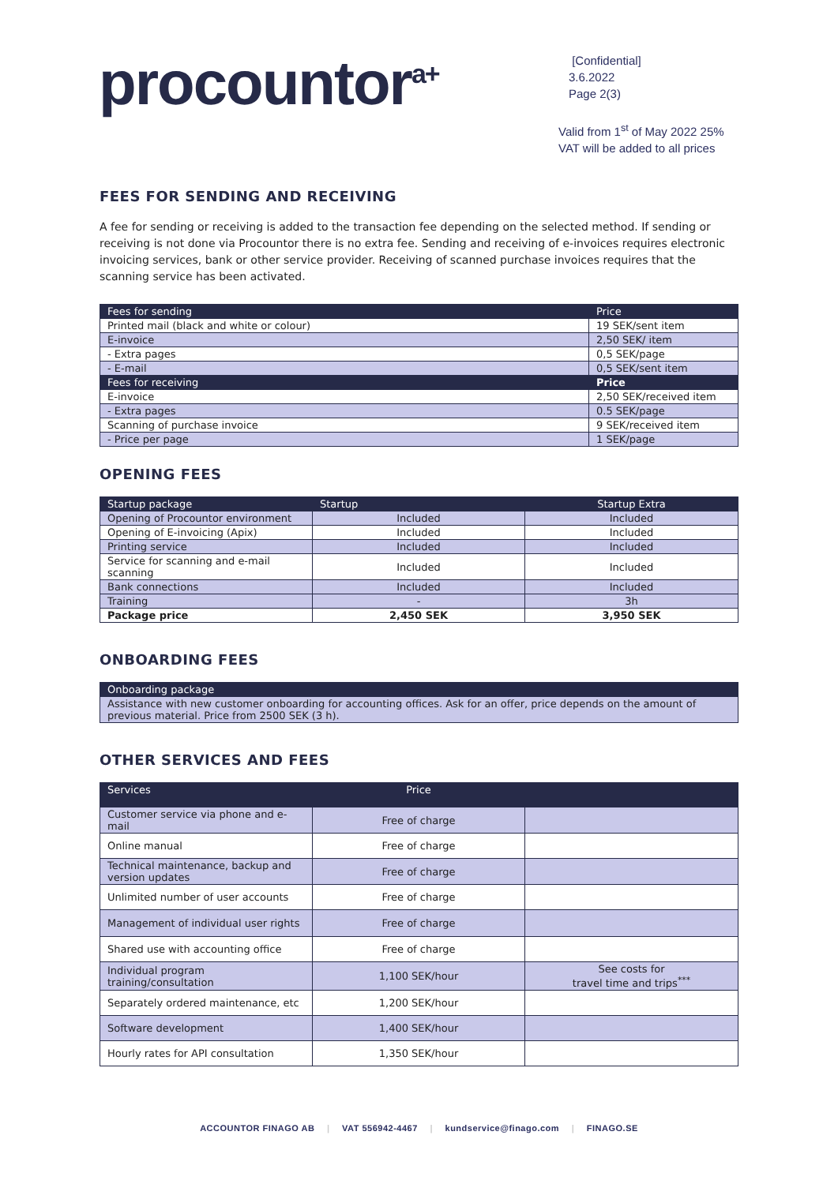procountor<sup>a+</sup>
[Confidential]
3.6.2022
Page 2(3)
Valid from 1<sup>st</sup> of May 2022 25% VAT will be added to all prices
FEES FOR SENDING AND RECEIVING
A fee for sending or receiving is added to the transaction fee depending on the selected method. If sending or receiving is not done via Procountor there is no extra fee. Sending and receiving of e-invoices requires electronic invoicing services, bank or other service provider. Receiving of scanned purchase invoices requires that the scanning service has been activated.
| Fees for sending | Price |
| --- | --- |
| Printed mail (black and white or colour) | 19 SEK/sent item |
| E-invoice | 2,50 SEK/ item |
| - Extra pages | 0,5 SEK/page |
| - E-mail | 0,5 SEK/sent item |
| Fees for receiving | Price |
| E-invoice | 2,50 SEK/received item |
| - Extra pages | 0.5 SEK/page |
| Scanning of purchase invoice | 9 SEK/received item |
| - Price per page | 1 SEK/page |
OPENING FEES
| Startup package | Startup | Startup Extra |
| --- | --- | --- |
| Opening of Procountor environment | Included | Included |
| Opening of E-invoicing (Apix) | Included | Included |
| Printing service | Included | Included |
| Service for scanning and e-mail scanning | Included | Included |
| Bank connections | Included | Included |
| Training | - | 3h |
| Package price | 2,450 SEK | 3,950 SEK |
ONBOARDING FEES
| Onboarding package |
| --- |
| Assistance with new customer onboarding for accounting offices. Ask for an offer, price depends on the amount of previous material. Price from 2500 SEK (3 h). |
OTHER SERVICES AND FEES
| Services | Price | |
| --- | --- | --- |
| Customer service via phone and e-mail | Free of charge | |
| Online manual | Free of charge | |
| Technical maintenance, backup and version updates | Free of charge | |
| Unlimited number of user accounts | Free of charge | |
| Management of individual user rights | Free of charge | |
| Shared use with accounting office | Free of charge | |
| Individual program training/consultation | 1,100 SEK/hour | See costs for travel time and trips<sup>***</sup> |
| Separately ordered maintenance, etc | 1,200 SEK/hour | |
| Software development | 1,400 SEK/hour | |
| Hourly rates for API consultation | 1,350 SEK/hour | |
ACCOUNTOR FINAGO AB | VAT 556942-4467 | kundservice@finago.com | FINAGO.SE